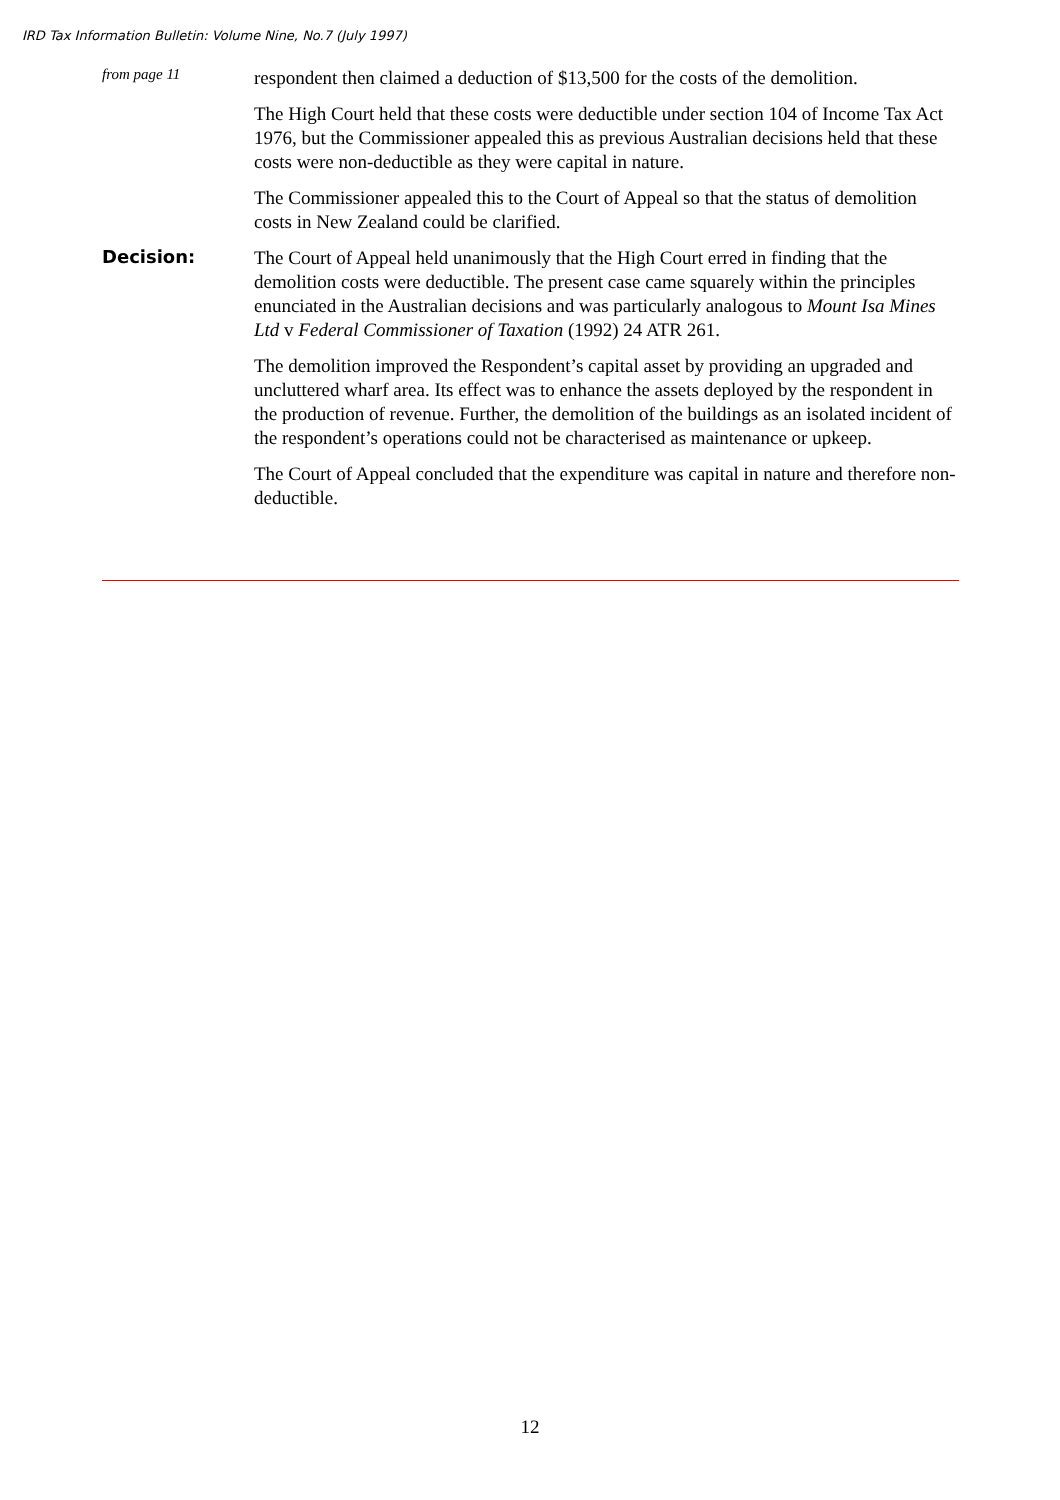IRD Tax Information Bulletin: Volume Nine, No.7 (July 1997)
from page 11
respondent then claimed a deduction of $13,500 for the costs of the demolition.
The High Court held that these costs were deductible under section 104 of Income Tax Act 1976, but the Commissioner appealed this as previous Australian decisions held that these costs were non-deductible as they were capital in nature.
The Commissioner appealed this to the Court of Appeal so that the status of demolition costs in New Zealand could be clarified.
Decision:
The Court of Appeal held unanimously that the High Court erred in finding that the demolition costs were deductible. The present case came squarely within the principles enunciated in the Australian decisions and was particularly analogous to Mount Isa Mines Ltd v Federal Commissioner of Taxation (1992) 24 ATR 261.
The demolition improved the Respondent’s capital asset by providing an upgraded and uncluttered wharf area. Its effect was to enhance the assets deployed by the respondent in the production of revenue. Further, the demolition of the buildings as an isolated incident of the respondent’s operations could not be characterised as maintenance or upkeep.
The Court of Appeal concluded that the expenditure was capital in nature and therefore non-deductible.
12